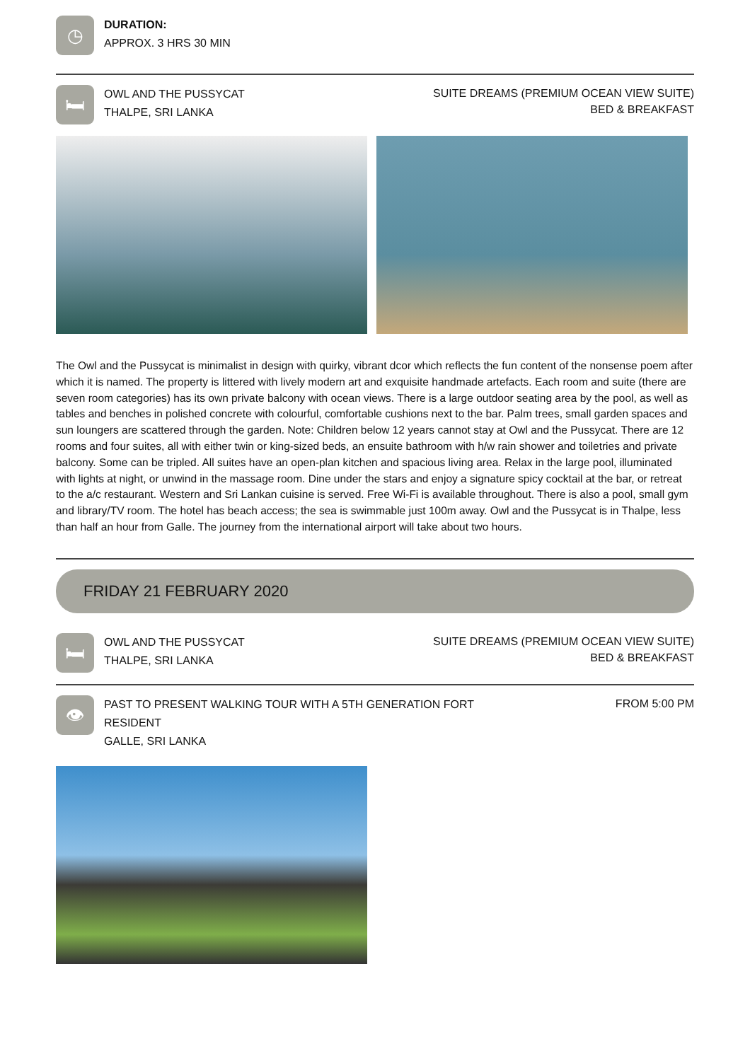◷
DURATION:
APPROX. 3 HRS 30 MIN
🛏
OWL AND THE PUSSYCAT
THALPE, SRI LANKA
SUITE DREAMS (PREMIUM OCEAN VIEW SUITE)
BED & BREAKFAST
The Owl and the Pussycat is minimalist in design with quirky, vibrant dcor which reflects the fun content of the nonsense poem after which it is named. The property is littered with lively modern art and exquisite handmade artefacts. Each room and suite (there are seven room categories) has its own private balcony with ocean views. There is a large outdoor seating area by the pool, as well as tables and benches in polished concrete with colourful, comfortable cushions next to the bar. Palm trees, small garden spaces and sun loungers are scattered through the garden. Note: Children below 12 years cannot stay at Owl and the Pussycat. There are 12 rooms and four suites, all with either twin or king-sized beds, an ensuite bathroom with h/w rain shower and toiletries and private balcony. Some can be tripled. All suites have an open-plan kitchen and spacious living area. Relax in the large pool, illuminated with lights at night, or unwind in the massage room. Dine under the stars and enjoy a signature spicy cocktail at the bar, or retreat to the a/c restaurant. Western and Sri Lankan cuisine is served. Free Wi-Fi is available throughout. There is also a pool, small gym and library/TV room. The hotel has beach access; the sea is swimmable just 100m away. Owl and the Pussycat is in Thalpe, less than half an hour from Galle. The journey from the international airport will take about two hours.
FRIDAY 21 FEBRUARY 2020
🛏
OWL AND THE PUSSYCAT
THALPE, SRI LANKA
SUITE DREAMS (PREMIUM OCEAN VIEW SUITE)
BED & BREAKFAST
👁
PAST TO PRESENT WALKING TOUR WITH A 5TH GENERATION FORT
RESIDENT
GALLE, SRI LANKA
FROM 5:00 PM